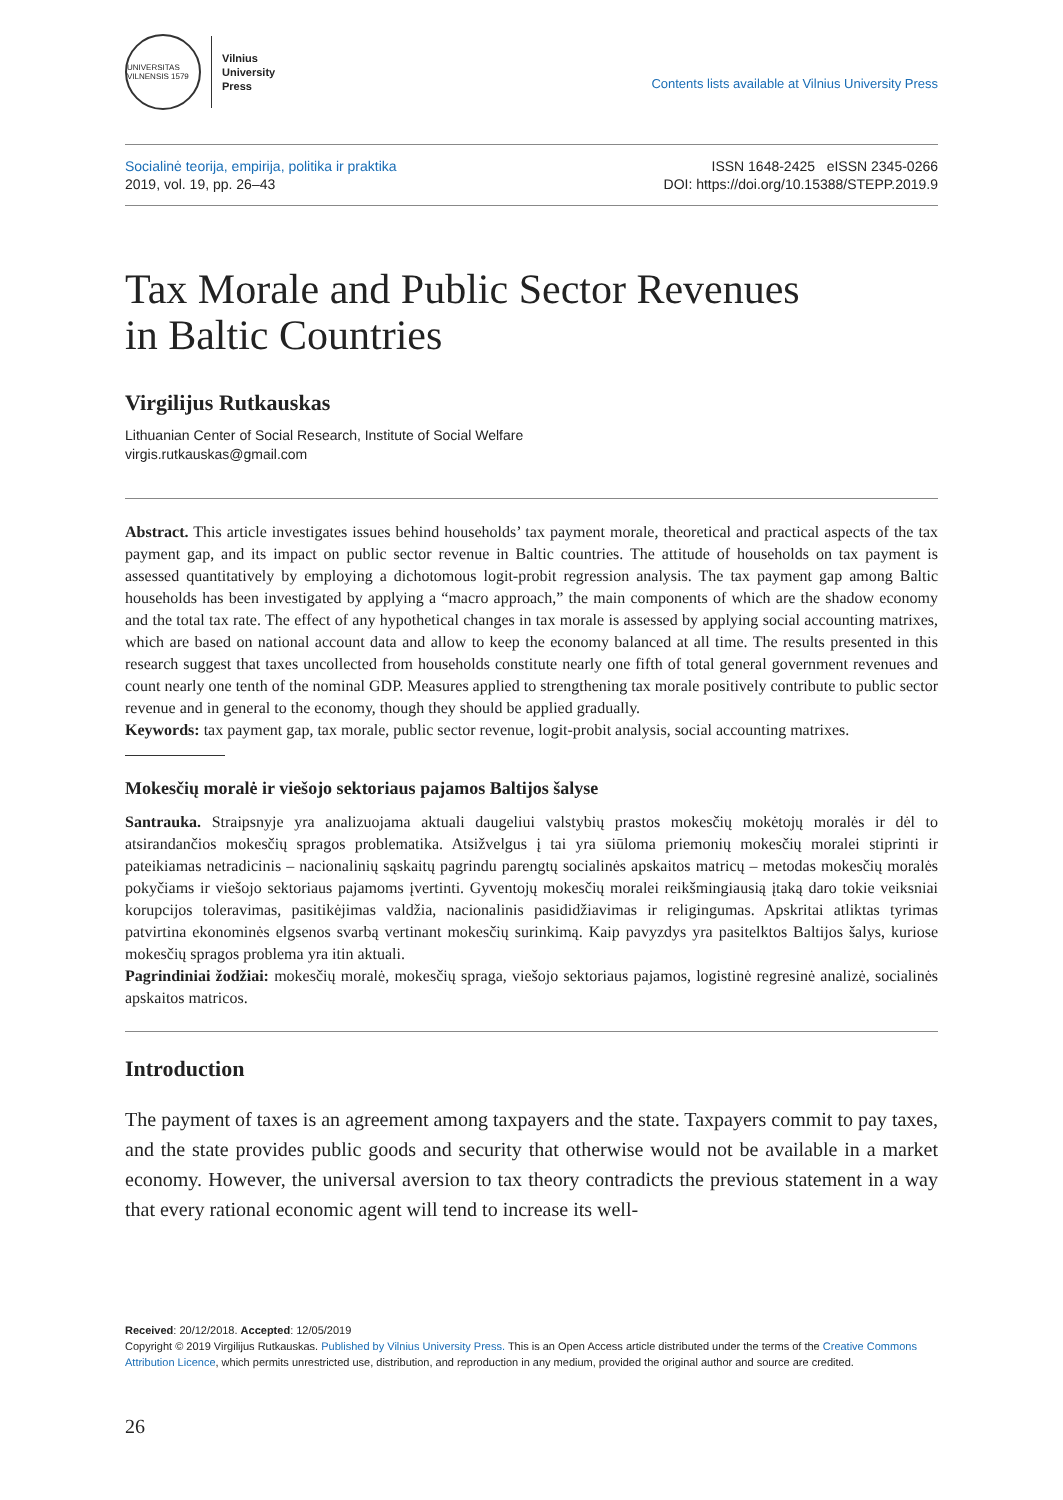UNIVERSITAS VILNENSIS 1579
Vilnius
University
Press
Contents lists available at Vilnius University Press
Socialinė teorija, empirija, politika ir praktika
2019, vol. 19, pp. 26–43
ISSN 1648-2425 eISSN 2345-0266
DOI: https://doi.org/10.15388/STEPP.2019.9
Tax Morale and Public Sector Revenues
in Baltic Countries
Virgilijus Rutkauskas
Lithuanian Center of Social Research, Institute of Social Welfare
virgis.rutkauskas@gmail.com
Abstract. This article investigates issues behind households’ tax payment morale, theoretical and practical aspects of the tax payment gap, and its impact on public sector revenue in Baltic countries. The attitude of households on tax payment is assessed quantitatively by employing a dichotomous logit-probit regression analysis. The tax payment gap among Baltic households has been investigated by applying a “macro approach,” the main components of which are the shadow economy and the total tax rate. The effect of any hypothetical changes in tax morale is assessed by applying social accounting matrixes, which are based on national account data and allow to keep the economy balanced at all time. The results presented in this research suggest that taxes uncollected from households constitute nearly one fifth of total general government revenues and count nearly one tenth of the nominal GDP. Measures applied to strengthening tax morale positively contribute to public sector revenue and in general to the economy, though they should be applied gradually.
Keywords: tax payment gap, tax morale, public sector revenue, logit-probit analysis, social accounting matrixes.
Mokesčių moralė ir viešojo sektoriaus pajamos Baltijos šalyse
Santrauka. Straipsnyje yra analizuojama aktuali daugeliui valstybių prastos mokesčių mokėtojų moralės ir dėl to atsirandančios mokesčių spragos problematika. Atsižvelgus į tai yra siūloma priemonių mokesčių moralei stiprinti ir pateikiamas netradicinis – nacionalinių sąskaitų pagrindu parengtų socialinės apskaitos matricų – metodas mokesčių moralės pokyčiams ir viešojo sektoriaus pajamoms įvertinti. Gyventojų mokesčių moralei reikšmingiausią įtaką daro tokie veiksniai korupcijos toleravimas, pasitikėjimas valdžia, nacionalinis pasididžiavimas ir religingumas. Apskritai atliktas tyrimas patvirtina ekonominės elgsenos svarbą vertinant mokesčių surinkimą. Kaip pavyzdys yra pasitelktos Baltijos šalys, kuriose mokesčių spragos problema yra itin aktuali.
Pagrindiniai žodžiai: mokesčių moralė, mokesčių spraga, viešojo sektoriaus pajamos, logistinė regresinė analizė, socialinės apskaitos matricos.
Introduction
The payment of taxes is an agreement among taxpayers and the state. Taxpayers commit to pay taxes, and the state provides public goods and security that otherwise would not be available in a market economy. However, the universal aversion to tax theory contradicts the previous statement in a way that every rational economic agent will tend to increase its well-
Received: 20/12/2018. Accepted: 12/05/2019
Copyright © 2019 Virgilijus Rutkauskas. Published by Vilnius University Press. This is an Open Access article distributed under the terms of the Creative Commons Attribution Licence, which permits unrestricted use, distribution, and reproduction in any medium, provided the original author and source are credited.
26